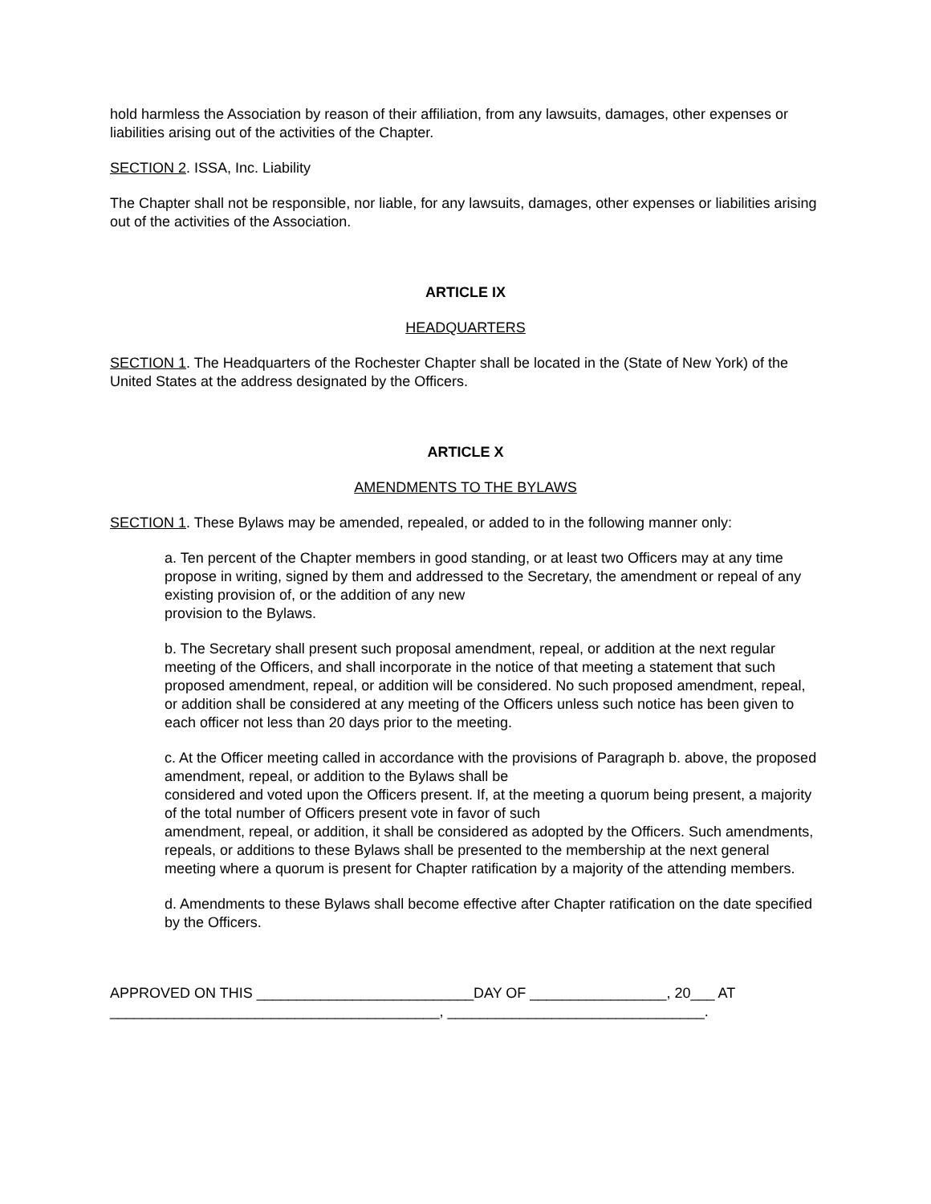hold harmless the Association by reason of their affiliation, from any lawsuits, damages, other expenses or liabilities arising out of the activities of the Chapter.
SECTION 2. ISSA, Inc. Liability
The Chapter shall not be responsible, nor liable, for any lawsuits, damages, other expenses or liabilities arising out of the activities of the Association.
ARTICLE IX
HEADQUARTERS
SECTION 1. The Headquarters of the Rochester Chapter shall be located in the (State of New York) of the United States at the address designated by the Officers.
ARTICLE X
AMENDMENTS TO THE BYLAWS
SECTION 1. These Bylaws may be amended, repealed, or added to in the following manner only:
a. Ten percent of the Chapter members in good standing, or at least two Officers may at any time propose in writing, signed by them and addressed to the Secretary, the amendment or repeal of any existing provision of, or the addition of any new
provision to the Bylaws.
b. The Secretary shall present such proposal amendment, repeal, or addition at the next regular meeting of the Officers, and shall incorporate in the notice of that meeting a statement that such proposed amendment, repeal, or addition will be considered. No such proposed amendment, repeal, or addition shall be considered at any meeting of the Officers unless such notice has been given to each officer not less than 20 days prior to the meeting.
c. At the Officer meeting called in accordance with the provisions of Paragraph b. above, the proposed amendment, repeal, or addition to the Bylaws shall be
considered and voted upon the Officers present. If, at the meeting a quorum being present, a majority of the total number of Officers present vote in favor of such
amendment, repeal, or addition, it shall be considered as adopted by the Officers. Such amendments, repeals, or additions to these Bylaws shall be presented to the membership at the next general meeting where a quorum is present for Chapter ratification by a majority of the attending members.
d. Amendments to these Bylaws shall become effective after Chapter ratification on the date specified by the Officers.
APPROVED ON THIS ___________________________DAY OF _________________, 20___ AT
_________________________________________, ________________________________.